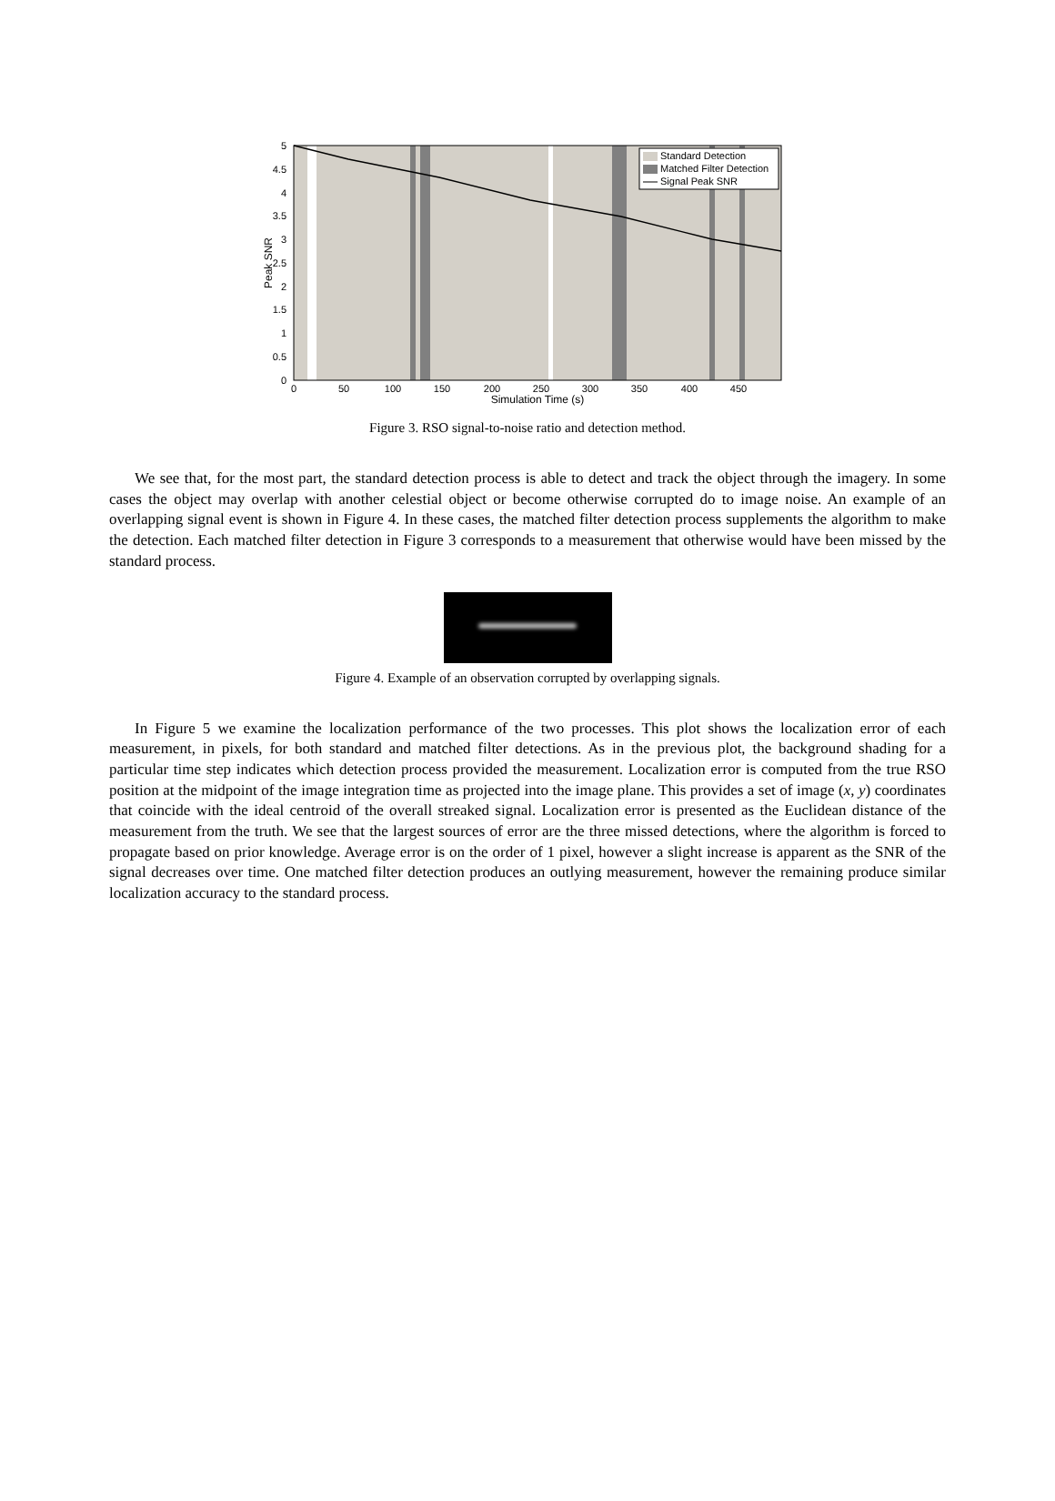Standard Detection
Matched Filter Detection
Signal Peak SNR
5
4.5
4
3.5
3
2.5
2
1.5
1
0.5
0
0
50
100
150
200
250
300
350
400
450
Simulation Time (s)
Peak SNR
Figure 3. RSO signal-to-noise ratio and detection method.
We see that, for the most part, the standard detection process is able to detect and track the object through the imagery. In some cases the object may overlap with another celestial object or become otherwise corrupted do to image noise. An example of an overlapping signal event is shown in Figure 4. In these cases, the matched filter detection process supplements the algorithm to make the detection. Each matched filter detection in Figure 3 corresponds to a measurement that otherwise would have been missed by the standard process.
Figure 4. Example of an observation corrupted by overlapping signals.
In Figure 5 we examine the localization performance of the two processes. This plot shows the localization error of each measurement, in pixels, for both standard and matched filter detections. As in the previous plot, the background shading for a particular time step indicates which detection process provided the measurement. Localization error is computed from the true RSO position at the midpoint of the image integration time as projected into the image plane. This provides a set of image (x, y) coordinates that coincide with the ideal centroid of the overall streaked signal. Localization error is presented as the Euclidean distance of the measurement from the truth. We see that the largest sources of error are the three missed detections, where the algorithm is forced to propagate based on prior knowledge. Average error is on the order of 1 pixel, however a slight increase is apparent as the SNR of the signal decreases over time. One matched filter detection produces an outlying measurement, however the remaining produce similar localization accuracy to the standard process.